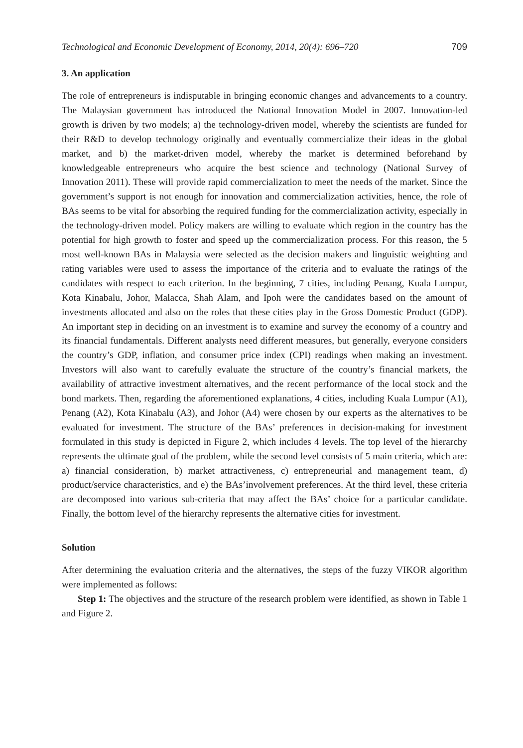Technological and Economic Development of Economy, 2014, 20(4): 696–720 709
3. An application
The role of entrepreneurs is indisputable in bringing economic changes and advancements to a country. The Malaysian government has introduced the National Innovation Model in 2007. Innovation-led growth is driven by two models; a) the technology-driven model, whereby the scientists are funded for their R&D to develop technology originally and eventually commercialize their ideas in the global market, and b) the market-driven model, whereby the market is determined beforehand by knowledgeable entrepreneurs who acquire the best science and technology (National Survey of Innovation 2011). These will provide rapid commercialization to meet the needs of the market. Since the government’s support is not enough for innovation and commercialization activities, hence, the role of BAs seems to be vital for absorbing the required funding for the commercialization activity, especially in the technology-driven model. Policy makers are willing to evaluate which region in the country has the potential for high growth to foster and speed up the commercialization process. For this reason, the 5 most well-known BAs in Malaysia were selected as the decision makers and linguistic weighting and rating variables were used to assess the importance of the criteria and to evaluate the ratings of the candidates with respect to each criterion. In the beginning, 7 cities, including Penang, Kuala Lumpur, Kota Kinabalu, Johor, Malacca, Shah Alam, and Ipoh were the candidates based on the amount of investments allocated and also on the roles that these cities play in the Gross Domestic Product (GDP). An important step in deciding on an investment is to examine and survey the economy of a country and its financial fundamentals. Different analysts need different measures, but generally, everyone considers the country’s GDP, inflation, and consumer price index (CPI) readings when making an investment. Investors will also want to carefully evaluate the structure of the country’s financial markets, the availability of attractive investment alternatives, and the recent performance of the local stock and the bond markets. Then, regarding the aforementioned explanations, 4 cities, including Kuala Lumpur (A1), Penang (A2), Kota Kinabalu (A3), and Johor (A4) were chosen by our experts as the alternatives to be evaluated for investment. The structure of the BAs’ preferences in decision-making for investment formulated in this study is depicted in Figure 2, which includes 4 levels. The top level of the hierarchy represents the ultimate goal of the problem, while the second level consists of 5 main criteria, which are: a) financial consideration, b) market attractiveness, c) entrepreneurial and management team, d) product/service characteristics, and e) the BAs’involvement preferences. At the third level, these criteria are decomposed into various sub-criteria that may affect the BAs’ choice for a particular candidate. Finally, the bottom level of the hierarchy represents the alternative cities for investment.
Solution
After determining the evaluation criteria and the alternatives, the steps of the fuzzy VIKOR algorithm were implemented as follows:
Step 1: The objectives and the structure of the research problem were identified, as shown in Table 1 and Figure 2.